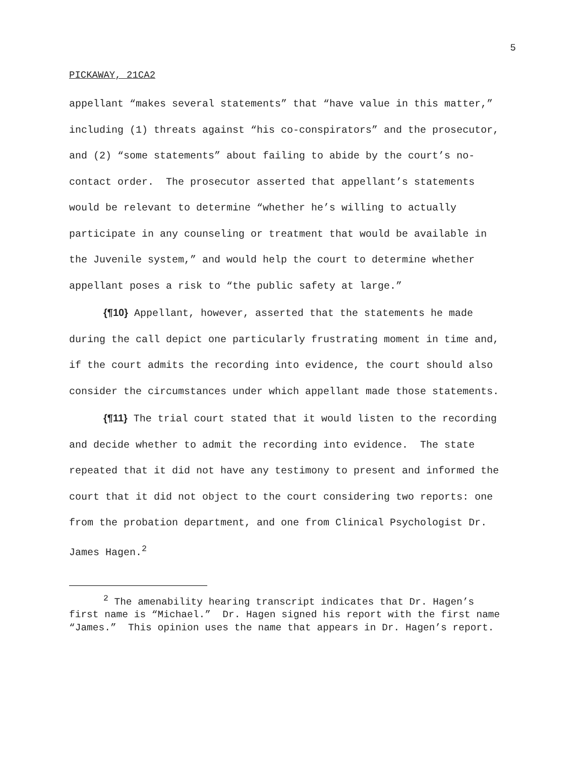5
PICKAWAY, 21CA2
appellant “makes several statements” that “have value in this matter,” including (1) threats against “his co-conspirators” and the prosecutor, and (2) “some statements” about failing to abide by the court’s no-contact order. The prosecutor asserted that appellant’s statements would be relevant to determine “whether he’s willing to actually participate in any counseling or treatment that would be available in the Juvenile system,” and would help the court to determine whether appellant poses a risk to “the public safety at large.”
{¶10} Appellant, however, asserted that the statements he made during the call depict one particularly frustrating moment in time and, if the court admits the recording into evidence, the court should also consider the circumstances under which appellant made those statements.
{¶11} The trial court stated that it would listen to the recording and decide whether to admit the recording into evidence. The state repeated that it did not have any testimony to present and informed the court that it did not object to the court considering two reports: one from the probation department, and one from Clinical Psychologist Dr. James Hagen.<sup>2</sup>
<sup>2</sup> The amenability hearing transcript indicates that Dr. Hagen’s first name is “Michael.” Dr. Hagen signed his report with the first name “James.” This opinion uses the name that appears in Dr. Hagen’s report.